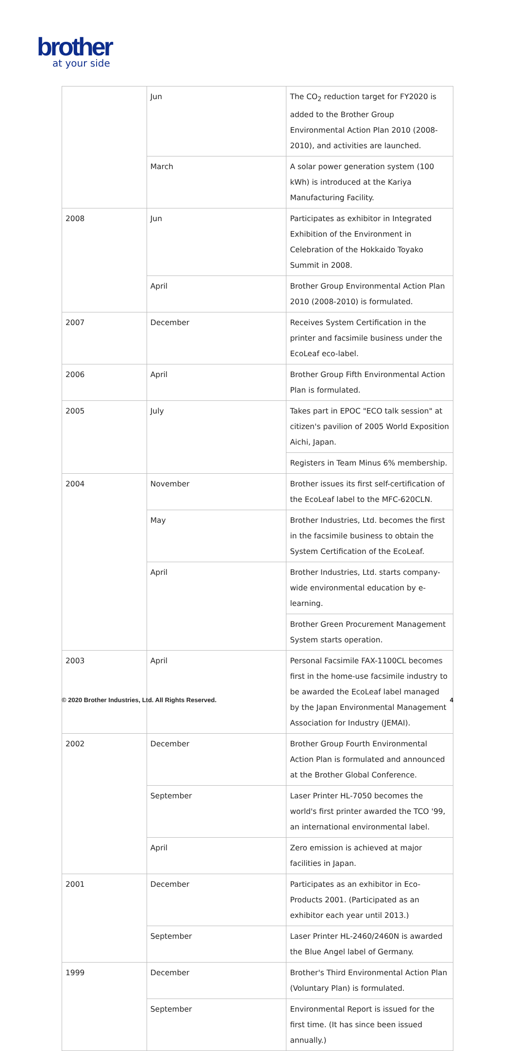brother
at your side
| | Jun | The CO<sub>2</sub> reduction target for FY2020 is added to the Brother Group Environmental Action Plan 2010 (2008-2010), and activities are launched. |
| | March | A solar power generation system (100 kWh) is introduced at the Kariya Manufacturing Facility. |
| 2008 | Jun | Participates as exhibitor in Integrated Exhibition of the Environment in Celebration of the Hokkaido Toyako Summit in 2008. |
| | April | Brother Group Environmental Action Plan 2010 (2008-2010) is formulated. |
| 2007 | December | Receives System Certification in the printer and facsimile business under the EcoLeaf eco-label. |
| 2006 | April | Brother Group Fifth Environmental Action Plan is formulated. |
| 2005 | July | Takes part in EPOC "ECO talk session" at citizen's pavilion of 2005 World Exposition Aichi, Japan. |
| | | Registers in Team Minus 6% membership. |
| 2004 | November | Brother issues its first self-certification of the EcoLeaf label to the MFC-620CLN. |
| | May | Brother Industries, Ltd. becomes the first in the facsimile business to obtain the System Certification of the EcoLeaf. |
| | April | Brother Industries, Ltd. starts company-wide environmental education by e-learning. |
| | | Brother Green Procurement Management System starts operation. |
| 2003 | April | Personal Facsimile FAX-1100CL becomes first in the home-use facsimile industry to be awarded the EcoLeaf label managed by the Japan Environmental Management Association for Industry (JEMAI). |
| 2002 | December | Brother Group Fourth Environmental Action Plan is formulated and announced at the Brother Global Conference. |
| | September | Laser Printer HL-7050 becomes the world's first printer awarded the TCO '99, an international environmental label. |
| | April | Zero emission is achieved at major facilities in Japan. |
| 2001 | December | Participates as an exhibitor in Eco-Products 2001. (Participated as an exhibitor each year until 2013.) |
| | September | Laser Printer HL-2460/2460N is awarded the Blue Angel label of Germany. |
| 1999 | December | Brother's Third Environmental Action Plan (Voluntary Plan) is formulated. |
| | September | Environmental Report is issued for the first time. (It has since been issued annually.) |
© 2020 Brother Industries, Ltd. All Rights Reserved. 4